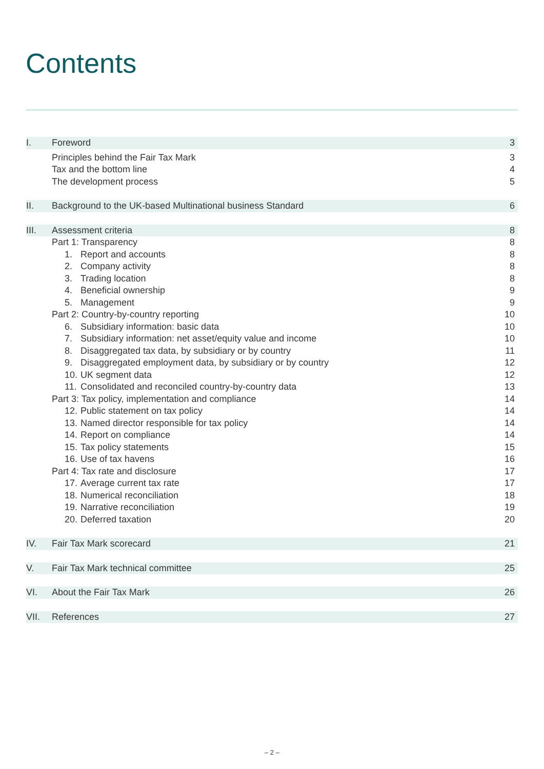Contents
I. Foreword 3
Principles behind the Fair Tax Mark
3
Tax and the bottom line 4
The development process 5
II. Background to the UK-based Multinational business Standard
6
III. Assessment criteria 8
Part 1: Transparency 8
1. Report and accounts 8
2. Company activity 8
3. Trading location 8
4. Beneficial ownership 9
5. Management 9
Part 2: Country-by-country reporting
10
6. Subsidiary information: basic data
10
7. Subsidiary information: net asset/equity value and income
10
8. Disaggregated tax data, by subsidiary or by country
11
9. Disaggregated employment data, by subsidiary or by country
12
10. UK segment data 12
11. Consolidated and reconciled country-by-country data
13
Part 3: Tax policy, implementation and compliance
14
12. Public statement on tax policy
14
13. Named director responsible for tax policy
14
14. Report on compliance 14
15. Tax policy statements 15
16. Use of tax havens 16
Part 4: Tax rate and disclosure
17
17. Average current tax rate 17
18. Numerical reconciliation 18
19. Narrative reconciliation 19
20. Deferred taxation 20
IV. Fair Tax Mark scorecard 21
V. Fair Tax Mark technical committee
25
VI. About the Fair Tax Mark 26
VII. References 27
– 2 –